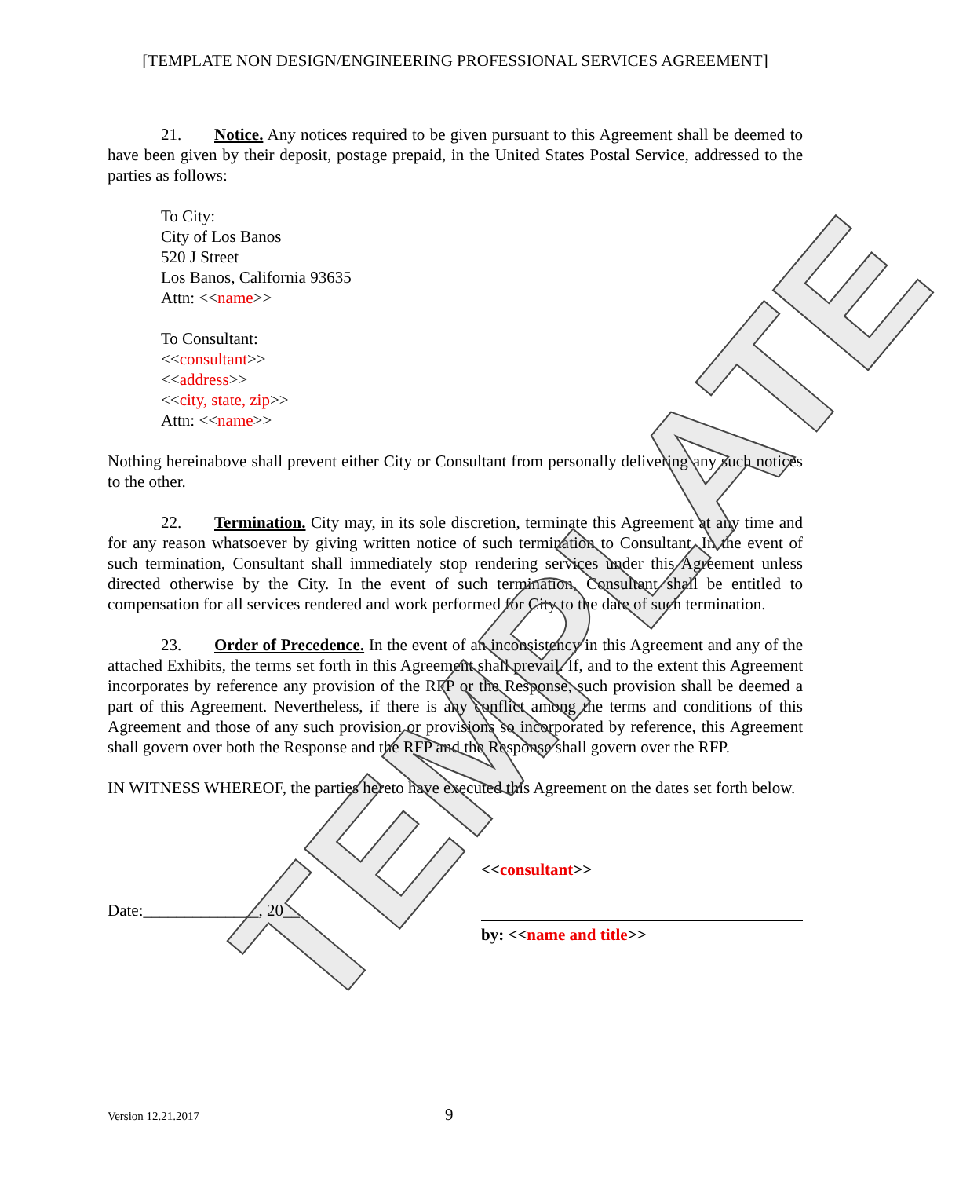[TEMPLATE NON DESIGN/ENGINEERING PROFESSIONAL SERVICES AGREEMENT]
21. Notice. Any notices required to be given pursuant to this Agreement shall be deemed to have been given by their deposit, postage prepaid, in the United States Postal Service, addressed to the parties as follows:
To City:
City of Los Banos
520 J Street
Los Banos, California 93635
Attn: <<name>>
To Consultant:
<<consultant>>
<<address>>
<<city, state, zip>>
Attn: <<name>>
Nothing hereinabove shall prevent either City or Consultant from personally delivering any such notices to the other.
22. Termination. City may, in its sole discretion, terminate this Agreement at any time and for any reason whatsoever by giving written notice of such termination to Consultant. In the event of such termination, Consultant shall immediately stop rendering services under this Agreement unless directed otherwise by the City. In the event of such termination, Consultant shall be entitled to compensation for all services rendered and work performed for City to the date of such termination.
23. Order of Precedence. In the event of an inconsistency in this Agreement and any of the attached Exhibits, the terms set forth in this Agreement shall prevail. If, and to the extent this Agreement incorporates by reference any provision of the RFP or the Response, such provision shall be deemed a part of this Agreement. Nevertheless, if there is any conflict among the terms and conditions of this Agreement and those of any such provision or provisions so incorporated by reference, this Agreement shall govern over both the Response and the RFP and the Response shall govern over the RFP.
IN WITNESS WHEREOF, the parties hereto have executed this Agreement on the dates set forth below.
Date:______________, 20__
<<consultant>>
by: <<name and title>>
Version 12.21.2017 9
TEMPLATE